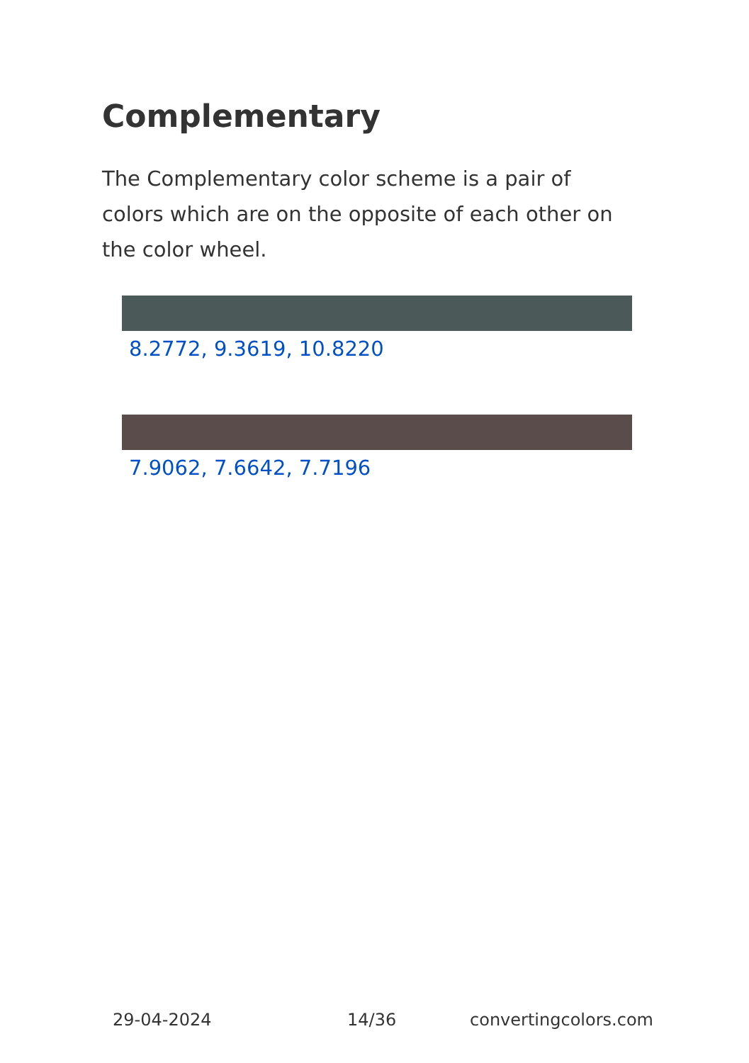Complementary
The Complementary color scheme is a pair of colors which are on the opposite of each other on the color wheel.
8.2772, 9.3619, 10.8220
7.9062, 7.6642, 7.7196
29-04-2024 14/36 convertingcolors.com